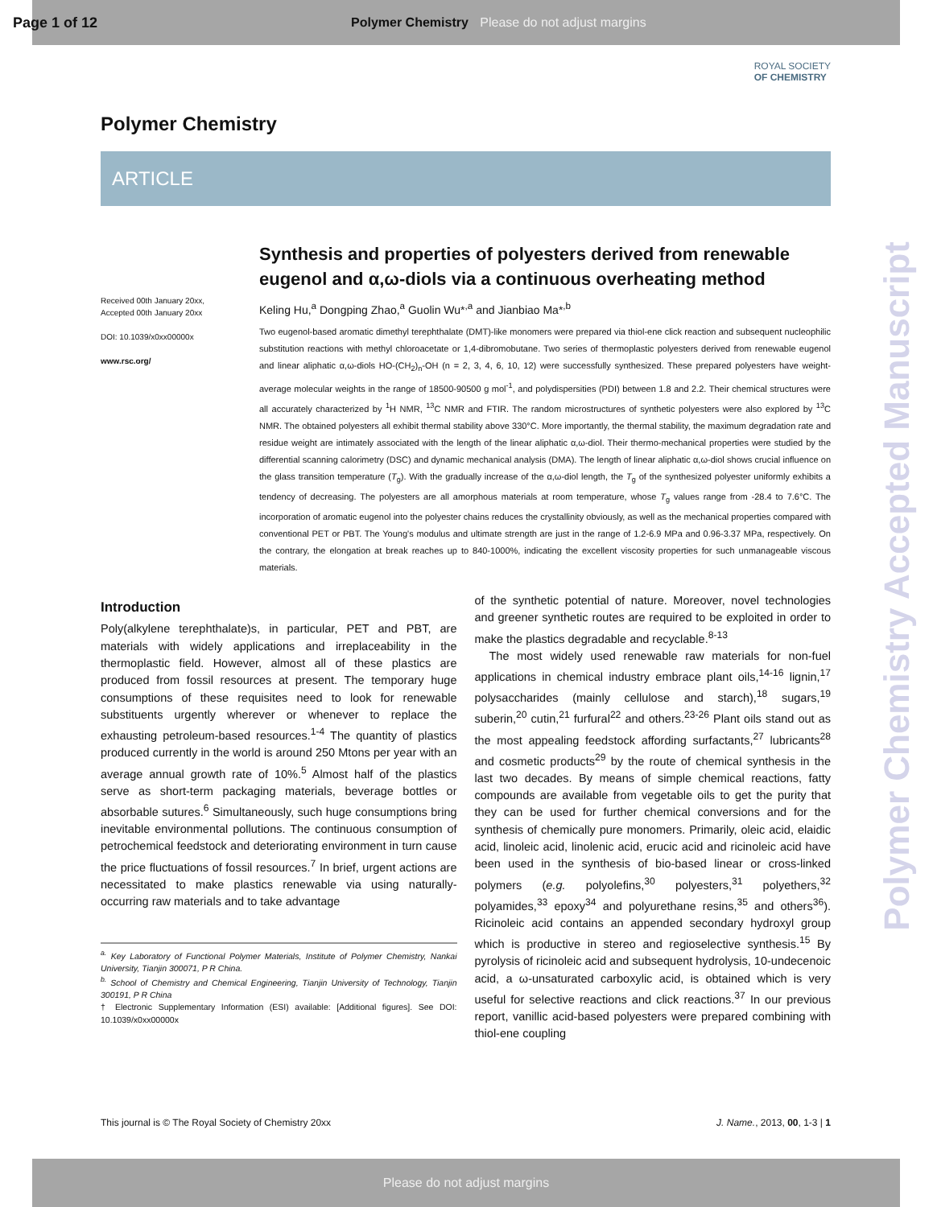Page 1 of 12
Polymer Chemistry Please do not adjust margins
Polymer Chemistry Accepted Manuscript
ROYAL SOCIETY
OF CHEMISTRY
Polymer Chemistry
ARTICLE
Received 00th January 20xx,
Accepted 00th January 20xx
DOI: 10.1039/x0xx00000x
www.rsc.org/
Synthesis and properties of polyesters derived from renewable eugenol and α,ω-diols via a continuous overheating method
Keling Hu,<sup>a</sup> Dongping Zhao,<sup>a</sup> Guolin Wu*<sup>,a</sup> and Jianbiao Ma*<sup>,b</sup>
Two eugenol-based aromatic dimethyl terephthalate (DMT)-like monomers were prepared via thiol-ene click reaction and subsequent nucleophilic substitution reactions with methyl chloroacetate or 1,4-dibromobutane. Two series of thermoplastic polyesters derived from renewable eugenol and linear aliphatic α,ω-diols HO-(CH<sub>2</sub>)<sub>n</sub>-OH (n = 2, 3, 4, 6, 10, 12) were successfully synthesized. These prepared polyesters have weight-average molecular weights in the range of 18500-90500 g mol<sup>-1</sup>, and polydispersities (PDI) between 1.8 and 2.2. Their chemical structures were all accurately characterized by <sup>1</sup>H NMR, <sup>13</sup>C NMR and FTIR. The random microstructures of synthetic polyesters were also explored by <sup>13</sup>C NMR. The obtained polyesters all exhibit thermal stability above 330°C. More importantly, the thermal stability, the maximum degradation rate and residue weight are intimately associated with the length of the linear aliphatic α,ω-diol. Their thermo-mechanical properties were studied by the differential scanning calorimetry (DSC) and dynamic mechanical analysis (DMA). The length of linear aliphatic α,ω-diol shows crucial influence on the glass transition temperature (T<sub>g</sub>). With the gradually increase of the α,ω-diol length, the T<sub>g</sub> of the synthesized polyester uniformly exhibits a tendency of decreasing. The polyesters are all amorphous materials at room temperature, whose T<sub>g</sub> values range from -28.4 to 7.6°C. The incorporation of aromatic eugenol into the polyester chains reduces the crystallinity obviously, as well as the mechanical properties compared with conventional PET or PBT. The Young's modulus and ultimate strength are just in the range of 1.2-6.9 MPa and 0.96-3.37 MPa, respectively. On the contrary, the elongation at break reaches up to 840-1000%, indicating the excellent viscosity properties for such unmanageable viscous materials.
Introduction
Poly(alkylene terephthalate)s, in particular, PET and PBT, are materials with widely applications and irreplaceability in the thermoplastic field. However, almost all of these plastics are produced from fossil resources at present. The temporary huge consumptions of these requisites need to look for renewable substituents urgently wherever or whenever to replace the exhausting petroleum-based resources.<sup>1-4</sup> The quantity of plastics produced currently in the world is around 250 Mtons per year with an average annual growth rate of 10%.<sup>5</sup> Almost half of the plastics serve as short-term packaging materials, beverage bottles or absorbable sutures.<sup>6</sup> Simultaneously, such huge consumptions bring inevitable environmental pollutions. The continuous consumption of petrochemical feedstock and deteriorating environment in turn cause the price fluctuations of fossil resources.<sup>7</sup> In brief, urgent actions are necessitated to make plastics renewable via using naturally-occurring raw materials and to take advantage
<sup>a.</sup> Key Laboratory of Functional Polymer Materials, Institute of Polymer Chemistry, Nankai University, Tianjin 300071, P R China.
<sup>b.</sup> School of Chemistry and Chemical Engineering, Tianjin University of Technology, Tianjin 300191, P R China
† Electronic Supplementary Information (ESI) available: [Additional figures]. See DOI: 10.1039/x0xx00000x
of the synthetic potential of nature. Moreover, novel technologies and greener synthetic routes are required to be exploited in order to make the plastics degradable and recyclable.<sup>8-13</sup>
The most widely used renewable raw materials for non-fuel applications in chemical industry embrace plant oils,<sup>14-16</sup> lignin,<sup>17</sup> polysaccharides (mainly cellulose and starch),<sup>18</sup> sugars,<sup>19</sup> suberin,<sup>20</sup> cutin,<sup>21</sup> furfural<sup>22</sup> and others.<sup>23-26</sup> Plant oils stand out as the most appealing feedstock affording surfactants,<sup>27</sup> lubricants<sup>28</sup> and cosmetic products<sup>29</sup> by the route of chemical synthesis in the last two decades. By means of simple chemical reactions, fatty compounds are available from vegetable oils to get the purity that they can be used for further chemical conversions and for the synthesis of chemically pure monomers. Primarily, oleic acid, elaidic acid, linoleic acid, linolenic acid, erucic acid and ricinoleic acid have been used in the synthesis of bio-based linear or cross-linked polymers (e.g. polyolefins,<sup>30</sup> polyesters,<sup>31</sup> polyethers,<sup>32</sup> polyamides,<sup>33</sup> epoxy<sup>34</sup> and polyurethane resins,<sup>35</sup> and others<sup>36</sup>). Ricinoleic acid contains an appended secondary hydroxyl group which is productive in stereo and regioselective synthesis.<sup>15</sup> By pyrolysis of ricinoleic acid and subsequent hydrolysis, 10-undecenoic acid, a ω-unsaturated carboxylic acid, is obtained which is very useful for selective reactions and click reactions.<sup>37</sup> In our previous report, vanillic acid-based polyesters were prepared combining with thiol-ene coupling
This journal is © The Royal Society of Chemistry 20xx J. Name., 2013, 00, 1-3 | 1
Please do not adjust margins